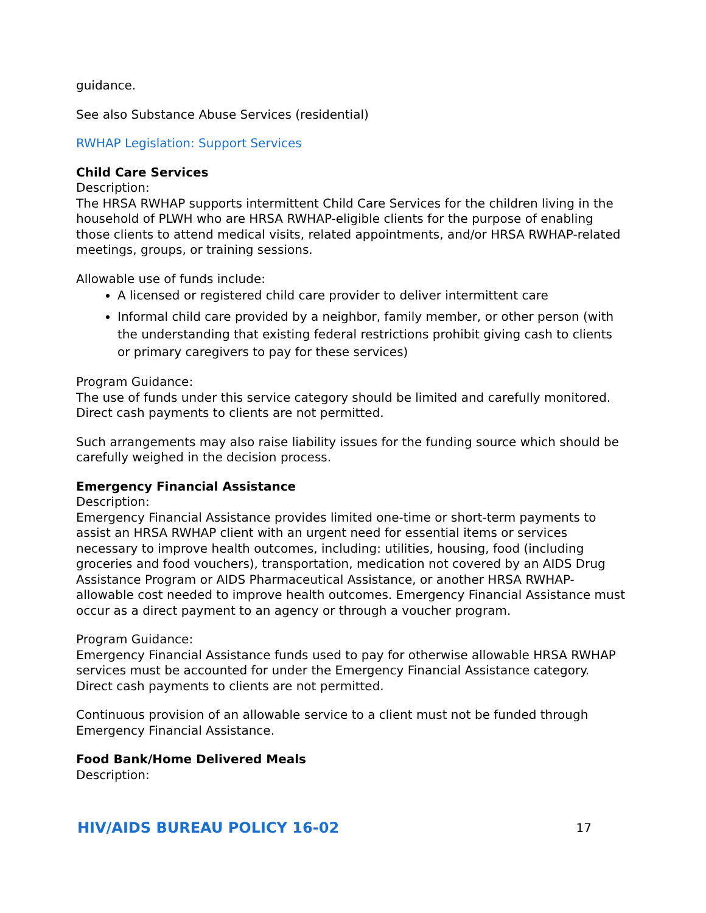guidance.
See also Substance Abuse Services (residential)
RWHAP Legislation: Support Services
Child Care Services
Description:
The HRSA RWHAP supports intermittent Child Care Services for the children living in the household of PLWH who are HRSA RWHAP-eligible clients for the purpose of enabling those clients to attend medical visits, related appointments, and/or HRSA RWHAP-related meetings, groups, or training sessions.
Allowable use of funds include:
A licensed or registered child care provider to deliver intermittent care
Informal child care provided by a neighbor, family member, or other person (with the understanding that existing federal restrictions prohibit giving cash to clients or primary caregivers to pay for these services)
Program Guidance:
The use of funds under this service category should be limited and carefully monitored. Direct cash payments to clients are not permitted.
Such arrangements may also raise liability issues for the funding source which should be carefully weighed in the decision process.
Emergency Financial Assistance
Description:
Emergency Financial Assistance provides limited one-time or short-term payments to assist an HRSA RWHAP client with an urgent need for essential items or services necessary to improve health outcomes, including: utilities, housing, food (including groceries and food vouchers), transportation, medication not covered by an AIDS Drug Assistance Program or AIDS Pharmaceutical Assistance, or another HRSA RWHAP-allowable cost needed to improve health outcomes. Emergency Financial Assistance must occur as a direct payment to an agency or through a voucher program.
Program Guidance:
Emergency Financial Assistance funds used to pay for otherwise allowable HRSA RWHAP services must be accounted for under the Emergency Financial Assistance category. Direct cash payments to clients are not permitted.
Continuous provision of an allowable service to a client must not be funded through Emergency Financial Assistance.
Food Bank/Home Delivered Meals
Description:
HIV/AIDS BUREAU POLICY 16-02 17